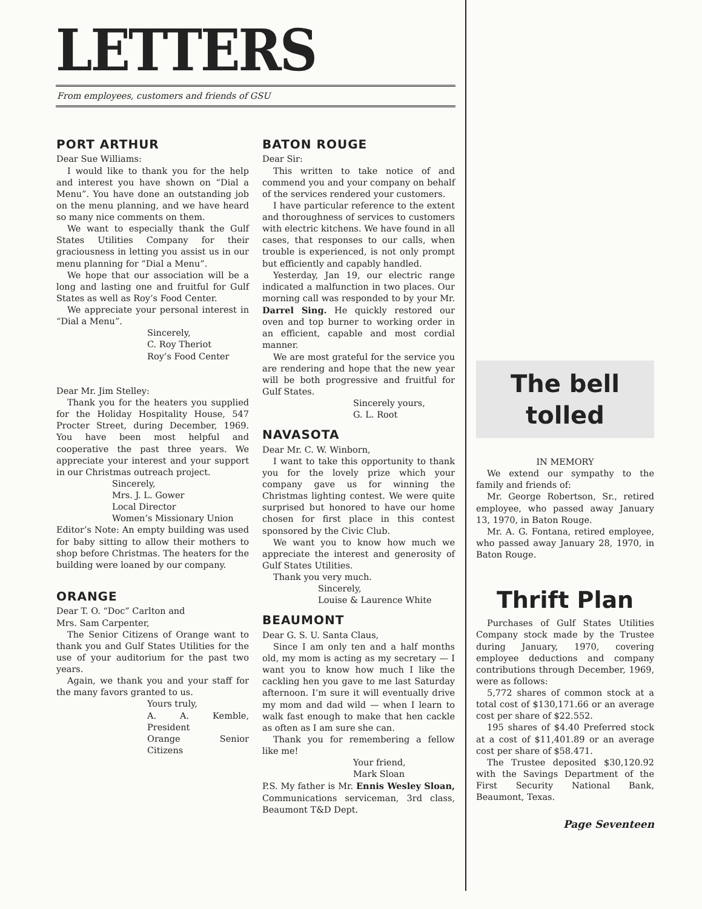LETTERS
From employees, customers and friends of GSU
PORT ARTHUR
Dear Sue Williams:
I would like to thank you for the help and interest you have shown on “Dial a Menu”. You have done an outstanding job on the menu planning, and we have heard so many nice comments on them.
We want to especially thank the Gulf States Utilities Company for their graciousness in letting you assist us in our menu planning for “Dial a Menu”.
We hope that our association will be a long and lasting one and fruitful for Gulf States as well as Roy’s Food Center.
We appreciate your personal interest in “Dial a Menu”.
Sincerely,
C. Roy Theriot
Roy’s Food Center
Dear Mr. Jim Stelley:
Thank you for the heaters you supplied for the Holiday Hospitality House, 547 Procter Street, during December, 1969. You have been most helpful and cooperative the past three years. We appreciate your interest and your support in our Christmas outreach project.
Sincerely,
Mrs. J. L. Gower
Local Director
Women’s Missionary Union
Editor’s Note: An empty building was used for baby sitting to allow their mothers to shop before Christmas. The heaters for the building were loaned by our company.
ORANGE
Dear T. O. “Doc” Carlton and
Mrs. Sam Carpenter,
The Senior Citizens of Orange want to thank you and Gulf States Utilities for the use of your auditorium for the past two years.
Again, we thank you and your staff for the many favors granted to us.
Yours truly,
A. A. Kemble, President
Orange Senior Citizens
BATON ROUGE
Dear Sir:
This written to take notice of and commend you and your company on behalf of the services rendered your customers.
I have particular reference to the extent and thoroughness of services to customers with electric kitchens. We have found in all cases, that responses to our calls, when trouble is experienced, is not only prompt but efficiently and capably handled.
Yesterday, Jan 19, our electric range indicated a malfunction in two places. Our morning call was responded to by your Mr. Darrel Sing. He quickly restored our oven and top burner to working order in an efficient, capable and most cordial manner.
We are most grateful for the service you are rendering and hope that the new year will be both progressive and fruitful for Gulf States.
Sincerely yours,
G. L. Root
NAVASOTA
Dear Mr. C. W. Winborn,
I want to take this opportunity to thank you for the lovely prize which your company gave us for winning the Christmas lighting contest. We were quite surprised but honored to have our home chosen for first place in this contest sponsored by the Civic Club.
We want you to know how much we appreciate the interest and generosity of Gulf States Utilities.
Thank you very much.
Sincerely,
Louise & Laurence White
BEAUMONT
Dear G. S. U. Santa Claus,
Since I am only ten and a half months old, my mom is acting as my secretary — I want you to know how much I like the cackling hen you gave to me last Saturday afternoon. I’m sure it will eventually drive my mom and dad wild — when I learn to walk fast enough to make that hen cackle as often as I am sure she can.
Thank you for remembering a fellow like me!
Your friend,
Mark Sloan
P.S. My father is Mr. Ennis Wesley Sloan, Communications serviceman, 3rd class, Beaumont T&D Dept.
The bell
tolled
IN MEMORY
We extend our sympathy to the family and friends of:
Mr. George Robertson, Sr., retired employee, who passed away January 13, 1970, in Baton Rouge.
Mr. A. G. Fontana, retired employee, who passed away January 28, 1970, in Baton Rouge.
Thrift Plan
Purchases of Gulf States Utilities Company stock made by the Trustee during January, 1970, covering employee deductions and company contributions through December, 1969, were as follows:
5,772 shares of common stock at a total cost of $130,171.66 or an average cost per share of $22.552.
195 shares of $4.40 Preferred stock at a cost of $11,401.89 or an average cost per share of $58.471.
The Trustee deposited $30,120.92 with the Savings Department of the First Security National Bank, Beaumont, Texas.
Page Seventeen